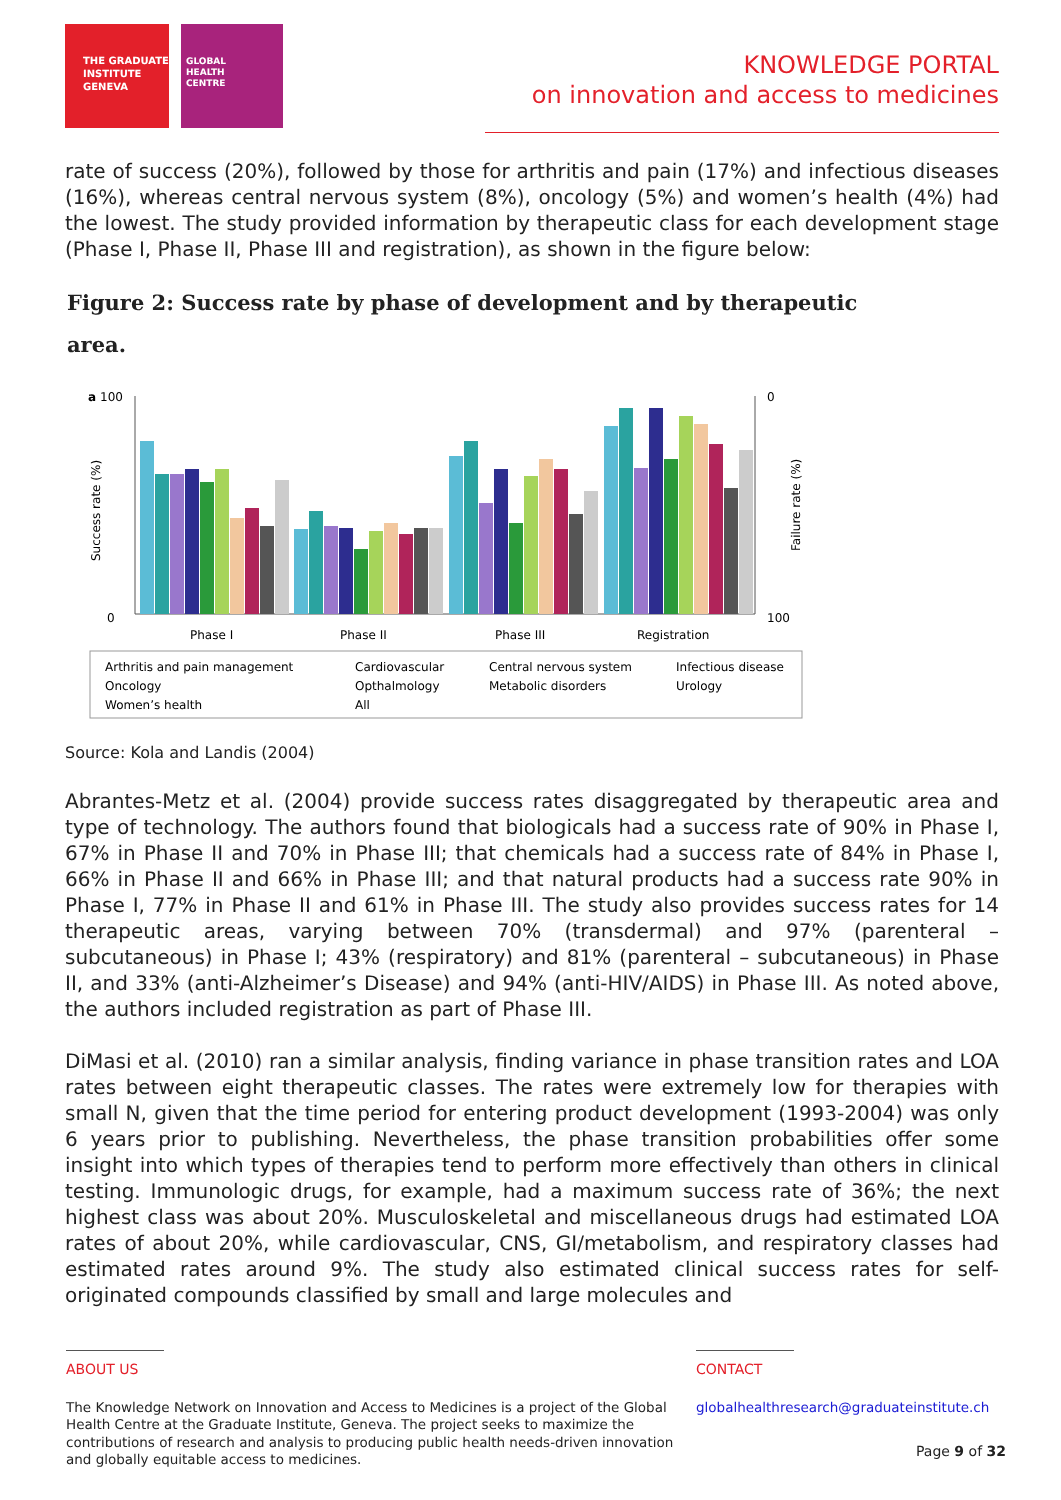THE GRADUATE
INSTITUTE
GENEVA
GLOBAL
HEALTH
CENTRE
KNOWLEDGE PORTAL
on innovation and access to medicines
rate of success (20%), followed by those for arthritis and pain (17%) and infectious diseases (16%), whereas central nervous system (8%), oncology (5%) and women’s health (4%) had the lowest. The study provided information by therapeutic class for each development stage (Phase I, Phase II, Phase III and registration), as shown in the figure below:
Figure 2: Success rate by phase of development and by therapeutic
area.
a
100
0
Success rate (%)
Failure rate (%)
0
100
Phase I
Phase II
Phase III
Registration
Arthritis and pain management
Oncology
Women’s health
Cardiovascular
Opthalmology
All
Central nervous system
Metabolic disorders
Infectious disease
Urology
Source: Kola and Landis (2004)
Abrantes-Metz et al. (2004) provide success rates disaggregated by therapeutic area and type of technology. The authors found that biologicals had a success rate of 90% in Phase I, 67% in Phase II and 70% in Phase III; that chemicals had a success rate of 84% in Phase I, 66% in Phase II and 66% in Phase III; and that natural products had a success rate 90% in Phase I, 77% in Phase II and 61% in Phase III. The study also provides success rates for 14 therapeutic areas, varying between 70% (transdermal) and 97% (parenteral – subcutaneous) in Phase I; 43% (respiratory) and 81% (parenteral – subcutaneous) in Phase II, and 33% (anti-Alzheimer’s Disease) and 94% (anti-HIV/AIDS) in Phase III. As noted above, the authors included registration as part of Phase III.
DiMasi et al. (2010) ran a similar analysis, finding variance in phase transition rates and LOA rates between eight therapeutic classes. The rates were extremely low for therapies with small N, given that the time period for entering product development (1993-2004) was only 6 years prior to publishing. Nevertheless, the phase transition probabilities offer some insight into which types of therapies tend to perform more effectively than others in clinical testing. Immunologic drugs, for example, had a maximum success rate of 36%; the next highest class was about 20%. Musculoskeletal and miscellaneous drugs had estimated LOA rates of about 20%, while cardiovascular, CNS, GI/metabolism, and respiratory classes had estimated rates around 9%. The study also estimated clinical success rates for self-originated compounds classified by small and large molecules and
ABOUT US
The Knowledge Network on Innovation and Access to Medicines is a project of the Global Health Centre at the Graduate Institute, Geneva. The project seeks to maximize the contributions of research and analysis to producing public health needs-driven innovation and globally equitable access to medicines.
CONTACT
globalhealthresearch@graduateinstitute.ch
Page 9 of 32